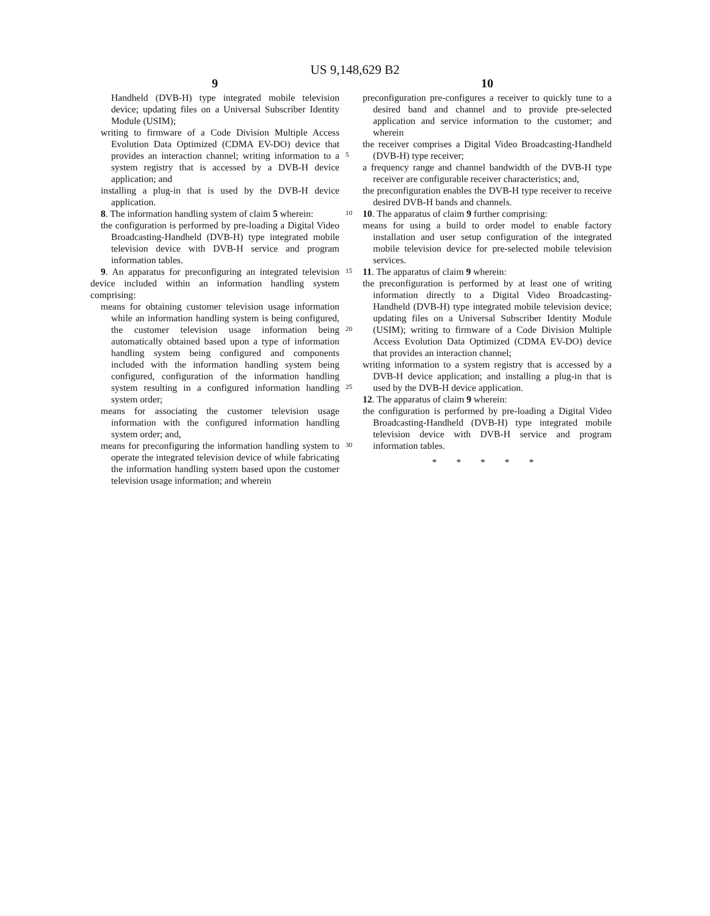US 9,148,629 B2
9
Handheld (DVB-H) type integrated mobile television device; updating files on a Universal Subscriber Identity Module (USIM);
writing to firmware of a Code Division Multiple Access Evolution Data Optimized (CDMA EV-DO) device that provides an interaction channel; writing information to a system registry that is accessed by a DVB-H device application; and
installing a plug-in that is used by the DVB-H device application.
8. The information handling system of claim 5 wherein:
the configuration is performed by pre-loading a Digital Video Broadcasting-Handheld (DVB-H) type integrated mobile television device with DVB-H service and program information tables.
9. An apparatus for preconfiguring an integrated television device included within an information handling system comprising:
means for obtaining customer television usage information while an information handling system is being configured, the customer television usage information being automatically obtained based upon a type of information handling system being configured and components included with the information handling system being configured, configuration of the information handling system resulting in a configured information handling system order;
means for associating the customer television usage information with the configured information handling system order; and,
means for preconfiguring the information handling system to operate the integrated television device of while fabricating the information handling system based upon the customer television usage information; and wherein
5
10
15
20
25
30
10
preconfiguration pre-configures a receiver to quickly tune to a desired band and channel and to provide pre-selected application and service information to the customer; and wherein
the receiver comprises a Digital Video Broadcasting-Handheld (DVB-H) type receiver;
a frequency range and channel bandwidth of the DVB-H type receiver are configurable receiver characteristics; and,
the preconfiguration enables the DVB-H type receiver to receive desired DVB-H bands and channels.
10. The apparatus of claim 9 further comprising:
means for using a build to order model to enable factory installation and user setup configuration of the integrated mobile television device for pre-selected mobile television services.
11. The apparatus of claim 9 wherein:
the preconfiguration is performed by at least one of writing information directly to a Digital Video Broadcasting-Handheld (DVB-H) type integrated mobile television device; updating files on a Universal Subscriber Identity Module (USIM); writing to firmware of a Code Division Multiple Access Evolution Data Optimized (CDMA EV-DO) device that provides an interaction channel;
writing information to a system registry that is accessed by a DVB-H device application; and installing a plug-in that is used by the DVB-H device application.
12. The apparatus of claim 9 wherein:
the configuration is performed by pre-loading a Digital Video Broadcasting-Handheld (DVB-H) type integrated mobile television device with DVB-H service and program information tables.
* * * * *